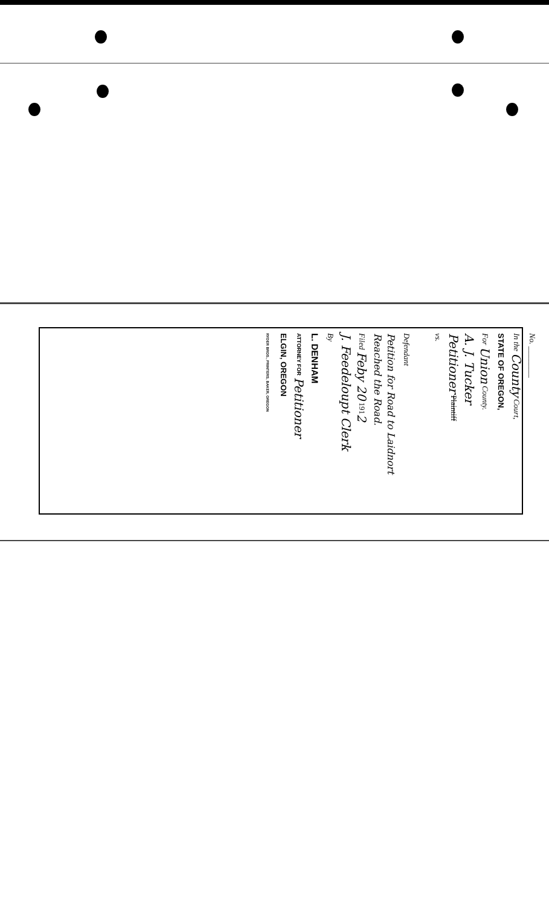No. ________
In the County Court,
STATE OF OREGON,
For Union County.
A. J. Tucker
Petitioner Plaintiff
vs.
Defendant
Petition for Road to Laidnort Reached the Road.
Filed Feby 20 1912
J. Feedeloupt Clerk
By
L. DENHAM
ATTORNEY FOR Petitioner
ELGIN, OREGON
RYDER BROS., PRINTERS, BAKER, OREGON